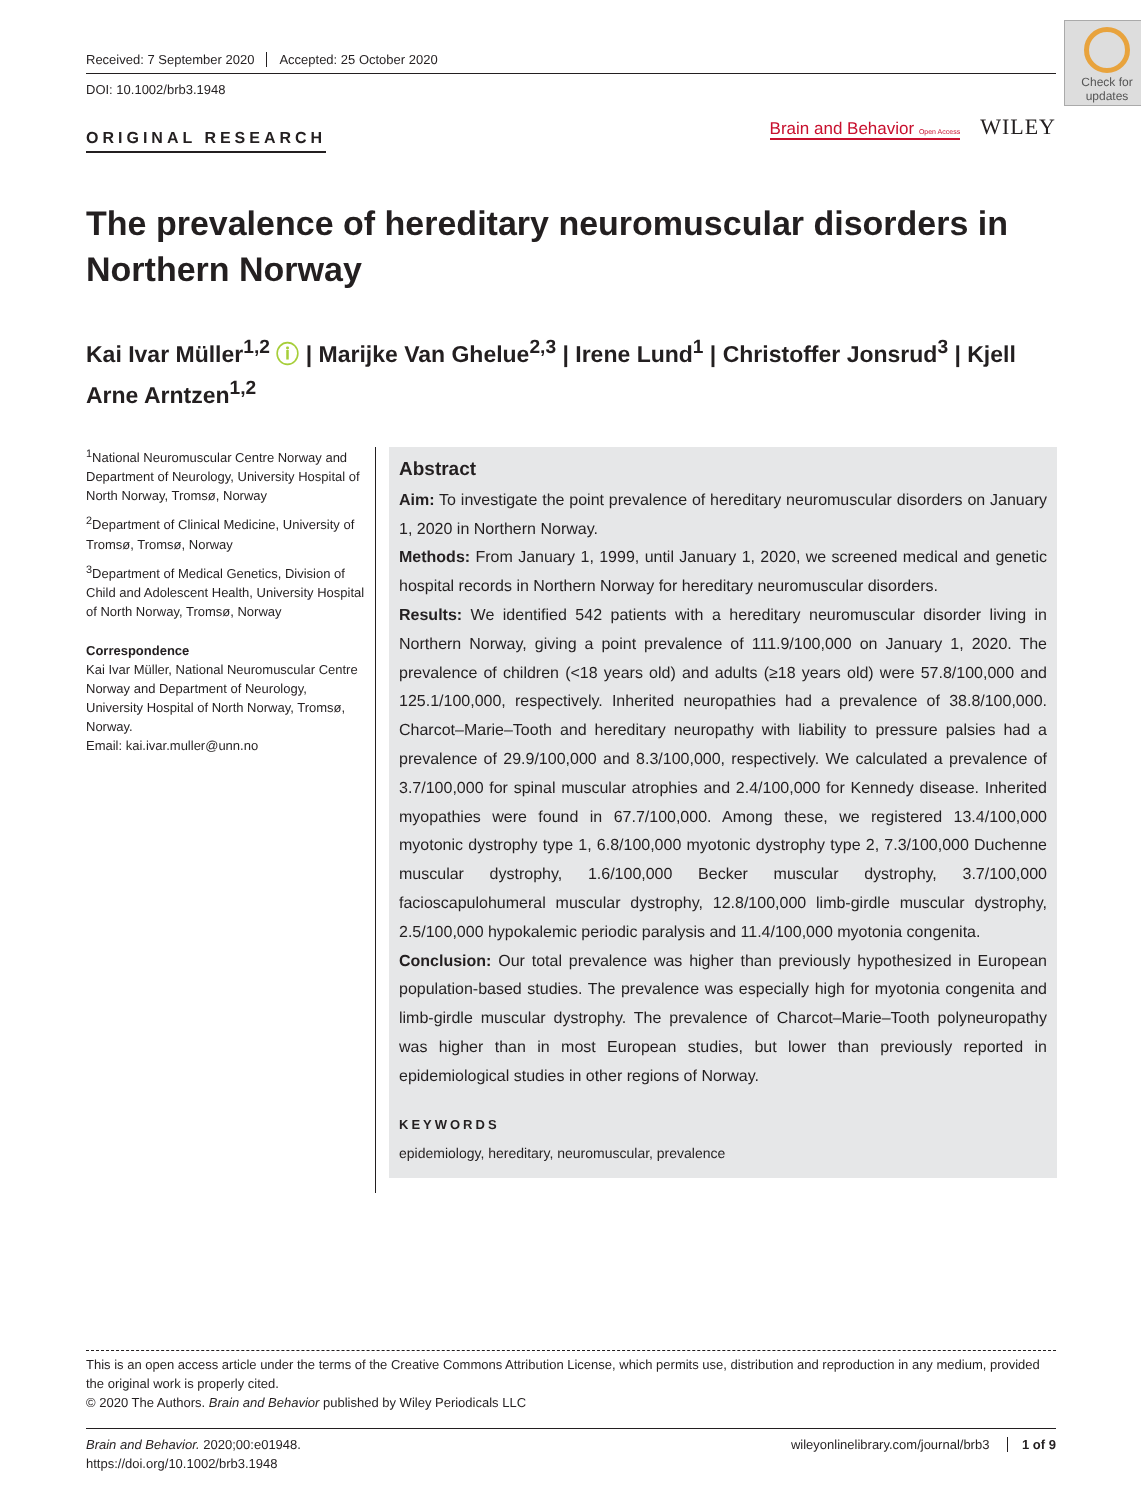Received: 7 September 2020 Accepted: 25 October 2020
DOI: 10.1002/brb3.1948
ORIGINAL RESEARCH
Brain and Behavior Open Access WILEY
Check for updates
The prevalence of hereditary neuromuscular disorders in Northern Norway
Kai Ivar Müller<sup>1,2</sup> ⓘ | Marijke Van Ghelue<sup>2,3</sup> | Irene Lund<sup>1</sup> | Christoffer Jonsrud<sup>3</sup> | Kjell Arne Arntzen<sup>1,2</sup>
<sup>1</sup> National Neuromuscular Centre Norway and Department of Neurology, University Hospital of North Norway, Tromsø, Norway
<sup>2</sup> Department of Clinical Medicine, University of Tromsø, Tromsø, Norway
<sup>3</sup> Department of Medical Genetics, Division of Child and Adolescent Health, University Hospital of North Norway, Tromsø, Norway
Correspondence
Kai Ivar Müller, National Neuromuscular Centre Norway and Department of Neurology, University Hospital of North Norway, Tromsø, Norway.
Email: kai.ivar.muller@unn.no
Abstract
Aim: To investigate the point prevalence of hereditary neuromuscular disorders on January 1, 2020 in Northern Norway.
Methods: From January 1, 1999, until January 1, 2020, we screened medical and genetic hospital records in Northern Norway for hereditary neuromuscular disorders.
Results: We identified 542 patients with a hereditary neuromuscular disorder living in Northern Norway, giving a point prevalence of 111.9/100,000 on January 1, 2020. The prevalence of children (<18 years old) and adults (≥18 years old) were 57.8/100,000 and 125.1/100,000, respectively. Inherited neuropathies had a prevalence of 38.8/100,000. Charcot–Marie–Tooth and hereditary neuropathy with liability to pressure palsies had a prevalence of 29.9/100,000 and 8.3/100,000, respectively. We calculated a prevalence of 3.7/100,000 for spinal muscular atrophies and 2.4/100,000 for Kennedy disease. Inherited myopathies were found in 67.7/100,000. Among these, we registered 13.4/100,000 myotonic dystrophy type 1, 6.8/100,000 myotonic dystrophy type 2, 7.3/100,000 Duchenne muscular dystrophy, 1.6/100,000 Becker muscular dystrophy, 3.7/100,000 facioscapulohumeral muscular dystrophy, 12.8/100,000 limb-girdle muscular dystrophy, 2.5/100,000 hypokalemic periodic paralysis and 11.4/100,000 myotonia congenita.
Conclusion: Our total prevalence was higher than previously hypothesized in European population-based studies. The prevalence was especially high for myotonia congenita and limb-girdle muscular dystrophy. The prevalence of Charcot–Marie–Tooth polyneuropathy was higher than in most European studies, but lower than previously reported in epidemiological studies in other regions of Norway.
KEYWORDS
epidemiology, hereditary, neuromuscular, prevalence
This is an open access article under the terms of the Creative Commons Attribution License, which permits use, distribution and reproduction in any medium, provided the original work is properly cited.
© 2020 The Authors. Brain and Behavior published by Wiley Periodicals LLC
Brain and Behavior. 2020;00:e01948.
https://doi.org/10.1002/brb3.1948
wileyonlinelibrary.com/journal/brb3 1 of 9